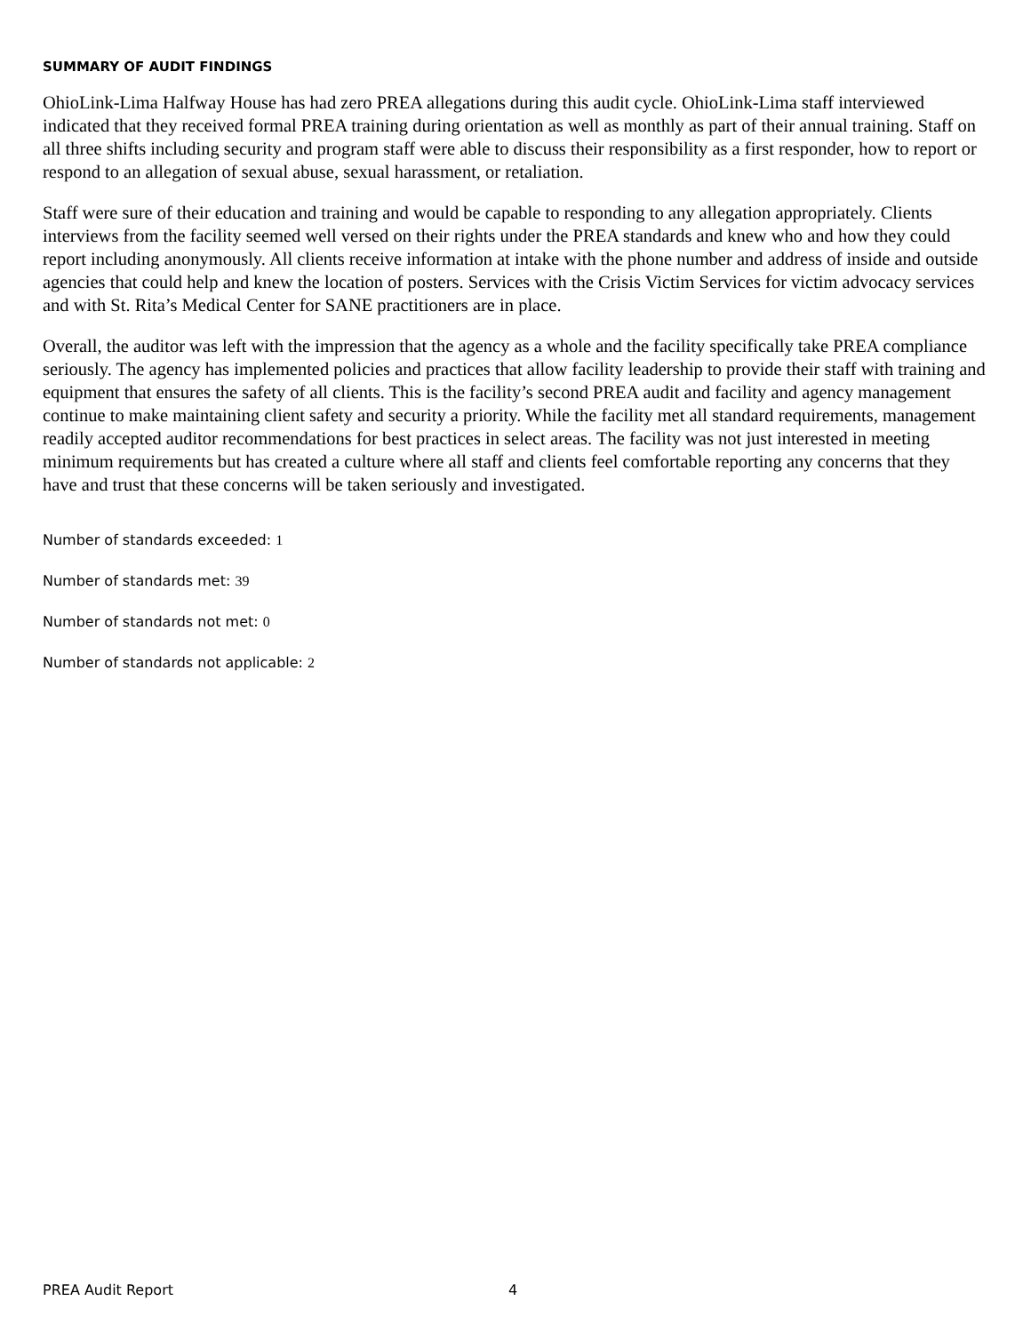SUMMARY OF AUDIT FINDINGS
OhioLink-Lima Halfway House has had zero PREA allegations during this audit cycle. OhioLink-Lima staff interviewed indicated that they received formal PREA training during orientation as well as monthly as part of their annual training. Staff on all three shifts including security and program staff were able to discuss their responsibility as a first responder, how to report or respond to an allegation of sexual abuse, sexual harassment, or retaliation.
Staff were sure of their education and training and would be capable to responding to any allegation appropriately. Clients interviews from the facility seemed well versed on their rights under the PREA standards and knew who and how they could report including anonymously. All clients receive information at intake with the phone number and address of inside and outside agencies that could help and knew the location of posters. Services with the Crisis Victim Services for victim advocacy services and with St. Rita’s Medical Center for SANE practitioners are in place.
Overall, the auditor was left with the impression that the agency as a whole and the facility specifically take PREA compliance seriously. The agency has implemented policies and practices that allow facility leadership to provide their staff with training and equipment that ensures the safety of all clients. This is the facility’s second PREA audit and facility and agency management continue to make maintaining client safety and security a priority. While the facility met all standard requirements, management readily accepted auditor recommendations for best practices in select areas. The facility was not just interested in meeting minimum requirements but has created a culture where all staff and clients feel comfortable reporting any concerns that they have and trust that these concerns will be taken seriously and investigated.
Number of standards exceeded: 1
Number of standards met: 39
Number of standards not met: 0
Number of standards not applicable: 2
PREA Audit Report 4